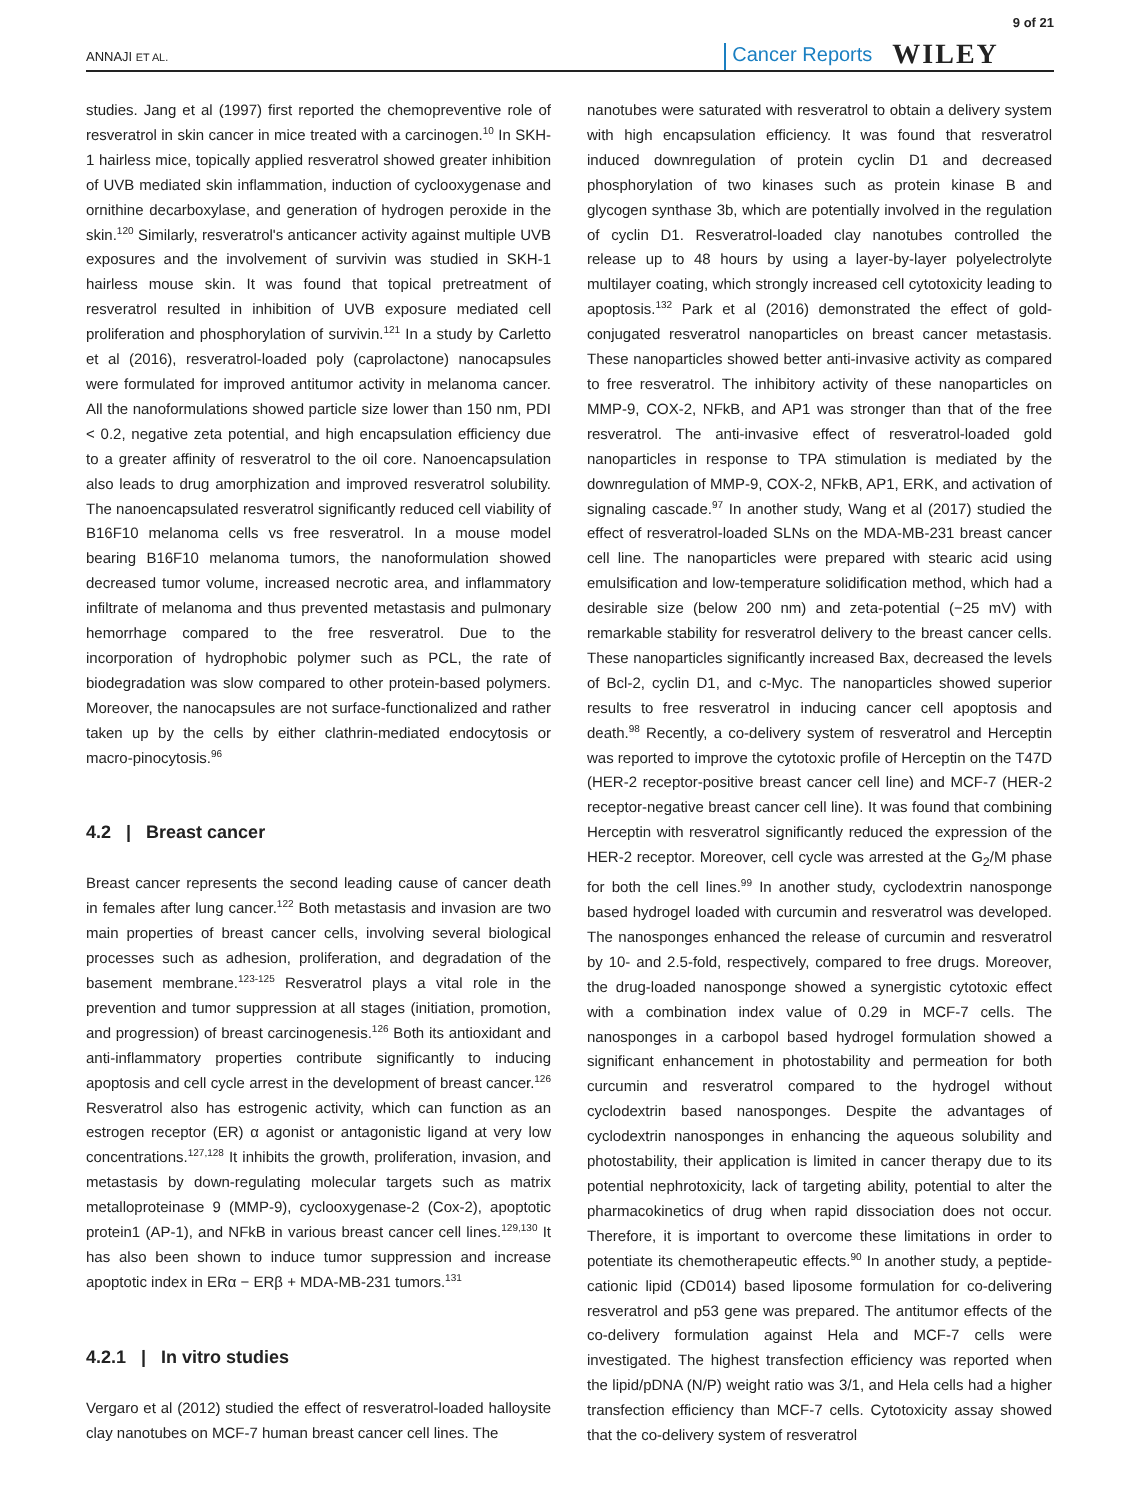ANNAJI ET AL.
Cancer Reports WILEY 9 of 21
studies. Jang et al (1997) first reported the chemopreventive role of resveratrol in skin cancer in mice treated with a carcinogen.<sup>10</sup> In SKH-1 hairless mice, topically applied resveratrol showed greater inhibition of UVB mediated skin inflammation, induction of cyclooxygenase and ornithine decarboxylase, and generation of hydrogen peroxide in the skin.<sup>120</sup> Similarly, resveratrol's anticancer activity against multiple UVB exposures and the involvement of survivin was studied in SKH-1 hairless mouse skin. It was found that topical pretreatment of resveratrol resulted in inhibition of UVB exposure mediated cell proliferation and phosphorylation of survivin.<sup>121</sup> In a study by Carletto et al (2016), resveratrol-loaded poly (caprolactone) nanocapsules were formulated for improved antitumor activity in melanoma cancer. All the nanoformulations showed particle size lower than 150 nm, PDI < 0.2, negative zeta potential, and high encapsulation efficiency due to a greater affinity of resveratrol to the oil core. Nanoencapsulation also leads to drug amorphization and improved resveratrol solubility. The nanoencapsulated resveratrol significantly reduced cell viability of B16F10 melanoma cells vs free resveratrol. In a mouse model bearing B16F10 melanoma tumors, the nanoformulation showed decreased tumor volume, increased necrotic area, and inflammatory infiltrate of melanoma and thus prevented metastasis and pulmonary hemorrhage compared to the free resveratrol. Due to the incorporation of hydrophobic polymer such as PCL, the rate of biodegradation was slow compared to other protein-based polymers. Moreover, the nanocapsules are not surface-functionalized and rather taken up by the cells by either clathrin-mediated endocytosis or macro-pinocytosis.<sup>96</sup>
4.2 | Breast cancer
Breast cancer represents the second leading cause of cancer death in females after lung cancer.<sup>122</sup> Both metastasis and invasion are two main properties of breast cancer cells, involving several biological processes such as adhesion, proliferation, and degradation of the basement membrane.<sup>123-125</sup> Resveratrol plays a vital role in the prevention and tumor suppression at all stages (initiation, promotion, and progression) of breast carcinogenesis.<sup>126</sup> Both its antioxidant and anti-inflammatory properties contribute significantly to inducing apoptosis and cell cycle arrest in the development of breast cancer.<sup>126</sup> Resveratrol also has estrogenic activity, which can function as an estrogen receptor (ER) α agonist or antagonistic ligand at very low concentrations.<sup>127,128</sup> It inhibits the growth, proliferation, invasion, and metastasis by down-regulating molecular targets such as matrix metalloproteinase 9 (MMP-9), cyclooxygenase-2 (Cox-2), apoptotic protein1 (AP-1), and NFkB in various breast cancer cell lines.<sup>129,130</sup> It has also been shown to induce tumor suppression and increase apoptotic index in ERα − ERβ + MDA-MB-231 tumors.<sup>131</sup>
4.2.1 | In vitro studies
Vergaro et al (2012) studied the effect of resveratrol-loaded halloysite clay nanotubes on MCF-7 human breast cancer cell lines. The
nanotubes were saturated with resveratrol to obtain a delivery system with high encapsulation efficiency. It was found that resveratrol induced downregulation of protein cyclin D1 and decreased phosphorylation of two kinases such as protein kinase B and glycogen synthase 3b, which are potentially involved in the regulation of cyclin D1. Resveratrol-loaded clay nanotubes controlled the release up to 48 hours by using a layer-by-layer polyelectrolyte multilayer coating, which strongly increased cell cytotoxicity leading to apoptosis.<sup>132</sup> Park et al (2016) demonstrated the effect of gold-conjugated resveratrol nanoparticles on breast cancer metastasis. These nanoparticles showed better anti-invasive activity as compared to free resveratrol. The inhibitory activity of these nanoparticles on MMP-9, COX-2, NFkB, and AP1 was stronger than that of the free resveratrol. The anti-invasive effect of resveratrol-loaded gold nanoparticles in response to TPA stimulation is mediated by the downregulation of MMP-9, COX-2, NFkB, AP1, ERK, and activation of signaling cascade.<sup>97</sup> In another study, Wang et al (2017) studied the effect of resveratrol-loaded SLNs on the MDA-MB-231 breast cancer cell line. The nanoparticles were prepared with stearic acid using emulsification and low-temperature solidification method, which had a desirable size (below 200 nm) and zeta-potential (−25 mV) with remarkable stability for resveratrol delivery to the breast cancer cells. These nanoparticles significantly increased Bax, decreased the levels of Bcl-2, cyclin D1, and c-Myc. The nanoparticles showed superior results to free resveratrol in inducing cancer cell apoptosis and death.<sup>98</sup> Recently, a co-delivery system of resveratrol and Herceptin was reported to improve the cytotoxic profile of Herceptin on the T47D (HER-2 receptor-positive breast cancer cell line) and MCF-7 (HER-2 receptor-negative breast cancer cell line). It was found that combining Herceptin with resveratrol significantly reduced the expression of the HER-2 receptor. Moreover, cell cycle was arrested at the G<sub>2</sub>/M phase for both the cell lines.<sup>99</sup> In another study, cyclodextrin nanosponge based hydrogel loaded with curcumin and resveratrol was developed. The nanosponges enhanced the release of curcumin and resveratrol by 10- and 2.5-fold, respectively, compared to free drugs. Moreover, the drug-loaded nanosponge showed a synergistic cytotoxic effect with a combination index value of 0.29 in MCF-7 cells. The nanosponges in a carbopol based hydrogel formulation showed a significant enhancement in photostability and permeation for both curcumin and resveratrol compared to the hydrogel without cyclodextrin based nanosponges. Despite the advantages of cyclodextrin nanosponges in enhancing the aqueous solubility and photostability, their application is limited in cancer therapy due to its potential nephrotoxicity, lack of targeting ability, potential to alter the pharmacokinetics of drug when rapid dissociation does not occur. Therefore, it is important to overcome these limitations in order to potentiate its chemotherapeutic effects.<sup>90</sup> In another study, a peptide-cationic lipid (CD014) based liposome formulation for co-delivering resveratrol and p53 gene was prepared. The antitumor effects of the co-delivery formulation against Hela and MCF-7 cells were investigated. The highest transfection efficiency was reported when the lipid/pDNA (N/P) weight ratio was 3/1, and Hela cells had a higher transfection efficiency than MCF-7 cells. Cytotoxicity assay showed that the co-delivery system of resveratrol